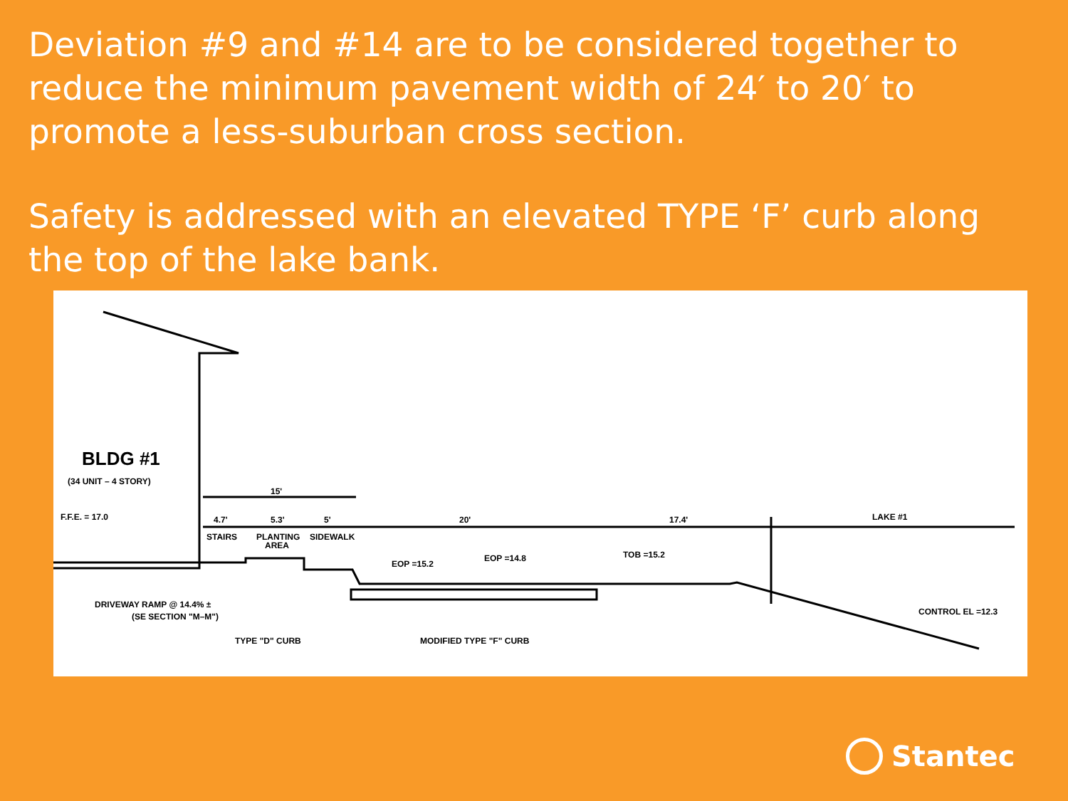Deviation #9 and #14 are to be considered together to reduce the minimum pavement width of 24′ to 20′ to promote a less-suburban cross section.
Safety is addressed with an elevated TYPE ‘F’ curb along the top of the lake bank.
BLDG #1
(34 UNIT – 4 STORY)
15'
F.F.E. = 17.0
4.7'
5.3'
5'
STAIRS
PLANTING
AREA
SIDEWALK
20'
17.4'
LAKE #1
EOP =15.2
EOP =14.8
TOB =15.2
DRIVEWAY RAMP @ 14.4% ±
(SE SECTION "M–M")
TYPE "D" CURB
MODIFIED TYPE "F" CURB
CONTROL EL =12.3
Stantec